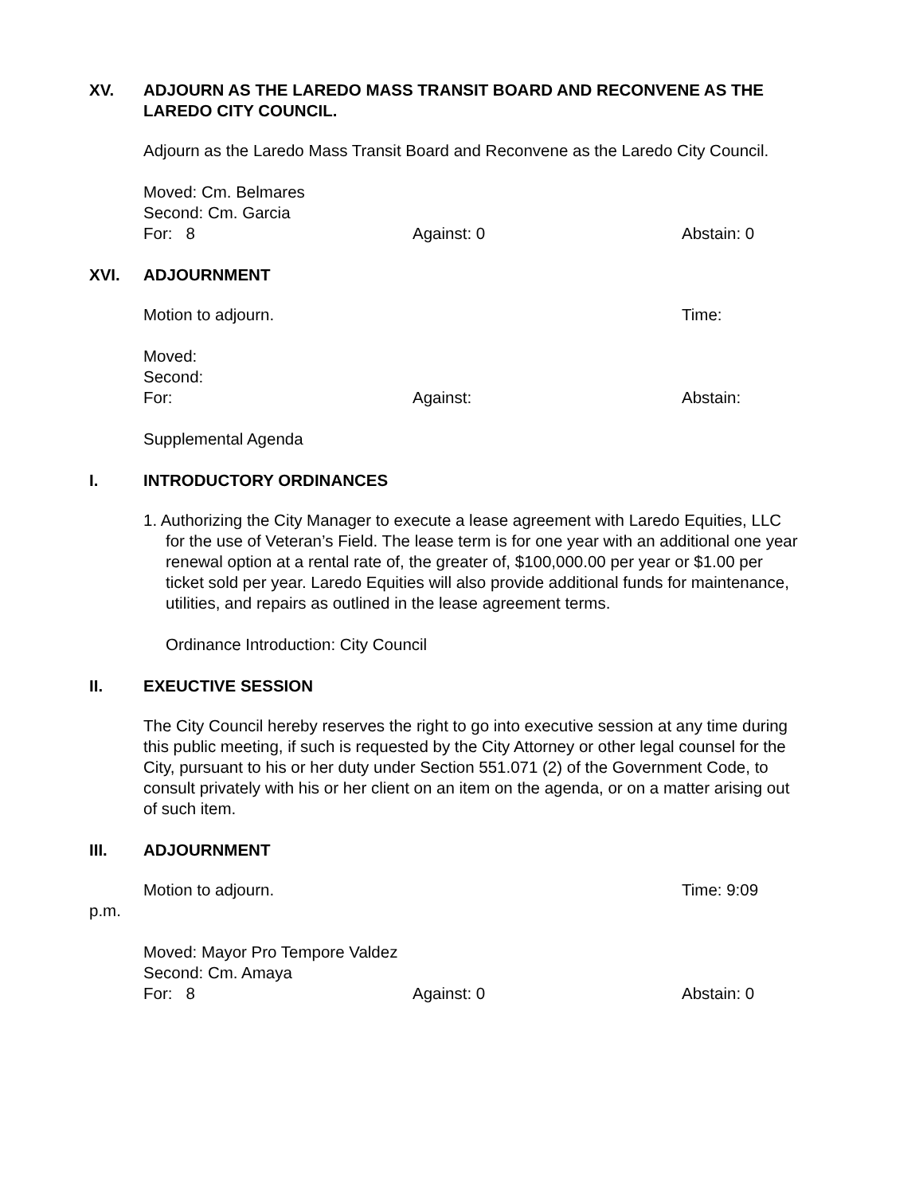XV. ADJOURN AS THE LAREDO MASS TRANSIT BOARD AND RECONVENE AS THE LAREDO CITY COUNCIL.
Adjourn as the Laredo Mass Transit Board and Reconvene as the Laredo City Council.
Moved: Cm. Belmares
Second: Cm. Garcia
For: 8 Against: 0 Abstain: 0
XVI. ADJOURNMENT
Motion to adjourn. Time:
Moved:
Second:
For: Against: Abstain:
Supplemental Agenda
I. INTRODUCTORY ORDINANCES
1. Authorizing the City Manager to execute a lease agreement with Laredo Equities, LLC
for the use of Veteran’s Field. The lease term is for one year with an additional one year renewal option at a rental rate of, the greater of, $100,000.00 per year or $1.00 per ticket sold per year. Laredo Equities will also provide additional funds for maintenance, utilities, and repairs as outlined in the lease agreement terms.
Ordinance Introduction: City Council
II. EXEUCTIVE SESSION
The City Council hereby reserves the right to go into executive session at any time during this public meeting, if such is requested by the City Attorney or other legal counsel for the City, pursuant to his or her duty under Section 551.071 (2) of the Government Code, to consult privately with his or her client on an item on the agenda, or on a matter arising out of such item.
III. ADJOURNMENT
Motion to adjourn. Time: 9:09
p.m.
Moved: Mayor Pro Tempore Valdez
Second: Cm. Amaya
For: 8 Against: 0 Abstain: 0